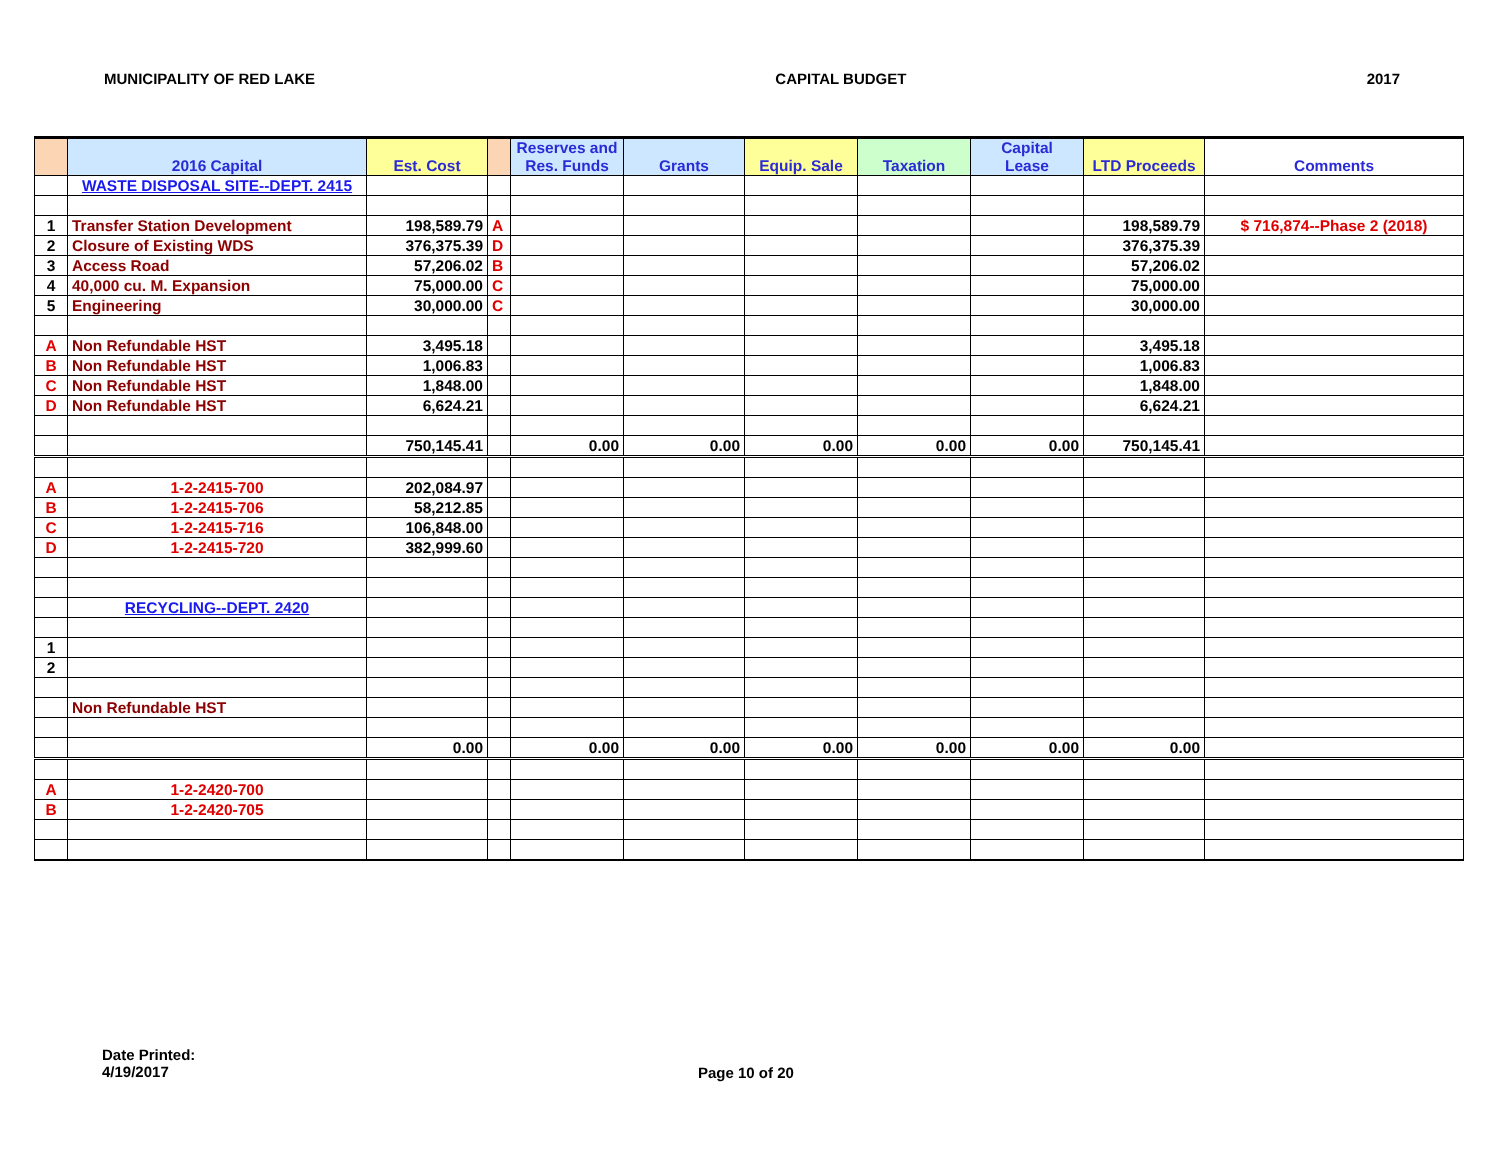MUNICIPALITY OF RED LAKE CAPITAL BUDGET 2017
| | 2016 Capital | Est. Cost | | Reserves and Res. Funds | Grants | Equip. Sale | Taxation | Capital Lease | LTD Proceeds | Comments |
| --- | --- | --- | --- | --- | --- | --- | --- | --- | --- | --- |
| | WASTE DISPOSAL SITE--DEPT. 2415 | | | | | | | | | |
| 1 | Transfer Station Development | 198,589.79 | A | | | | | | 198,589.79 | $ 716,874--Phase 2 (2018) |
| 2 | Closure of Existing WDS | 376,375.39 | D | | | | | | 376,375.39 | |
| 3 | Access Road | 57,206.02 | B | | | | | | 57,206.02 | |
| 4 | 40,000 cu. M. Expansion | 75,000.00 | C | | | | | | 75,000.00 | |
| 5 | Engineering | 30,000.00 | C | | | | | | 30,000.00 | |
| A | Non Refundable HST | 3,495.18 | | | | | | | 3,495.18 | |
| B | Non Refundable HST | 1,006.83 | | | | | | | 1,006.83 | |
| C | Non Refundable HST | 1,848.00 | | | | | | | 1,848.00 | |
| D | Non Refundable HST | 6,624.21 | | | | | | | 6,624.21 | |
| | | 750,145.41 | | 0.00 | 0.00 | 0.00 | 0.00 | 0.00 | 750,145.41 | |
| A | 1-2-2415-700 | 202,084.97 | | | | | | | | |
| B | 1-2-2415-706 | 58,212.85 | | | | | | | | |
| C | 1-2-2415-716 | 106,848.00 | | | | | | | | |
| D | 1-2-2415-720 | 382,999.60 | | | | | | | | |
| | RECYCLING--DEPT. 2420 | | | | | | | | | |
| 1 | | | | | | | | | | |
| 2 | | | | | | | | | | |
| | Non Refundable HST | | | | | | | | | |
| | | 0.00 | | 0.00 | 0.00 | 0.00 | 0.00 | 0.00 | 0.00 | |
| A | 1-2-2420-700 | | | | | | | | | |
| B | 1-2-2420-705 | | | | | | | | | |
Date Printed:
4/19/2017
Page 10 of 20